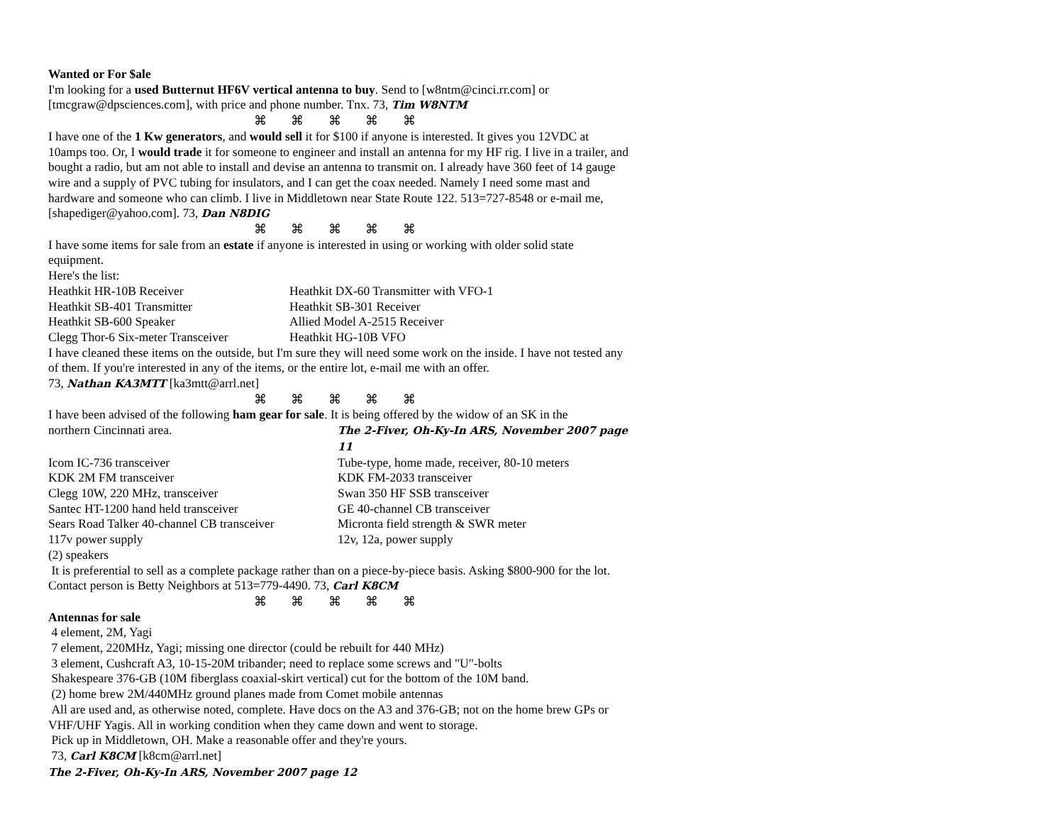Wanted or For $ale
I'm looking for a used Butternut HF6V vertical antenna to buy. Send to [w8ntm@cinci.rr.com] or [tmcgraw@dpsciences.com], with price and phone number. Tnx. 73, Tim W8NTM
⌘ ⌘ ⌘ ⌘ ⌘
I have one of the 1 Kw generators, and would sell it for $100 if anyone is interested. It gives you 12VDC at 10amps too. Or, I would trade it for someone to engineer and install an antenna for my HF rig. I live in a trailer, and bought a radio, but am not able to install and devise an antenna to transmit on. I already have 360 feet of 14 gauge wire and a supply of PVC tubing for insulators, and I can get the coax needed. Namely I need some mast and hardware and someone who can climb. I live in Middletown near State Route 122. 513=727-8548 or e-mail me, [shapediger@yahoo.com]. 73, Dan N8DIG
⌘ ⌘ ⌘ ⌘ ⌘
I have some items for sale from an estate if anyone is interested in using or working with older solid state equipment.
Here's the list:
| Heathkit HR-10B Receiver | Heathkit DX-60 Transmitter with VFO-1 |
| Heathkit SB-401 Transmitter | Heathkit SB-301 Receiver |
| Heathkit SB-600 Speaker | Allied Model A-2515 Receiver |
| Clegg Thor-6 Six-meter Transceiver | Heathkit HG-10B VFO |
I have cleaned these items on the outside, but I'm sure they will need some work on the inside. I have not tested any of them. If you're interested in any of the items, or the entire lot, e-mail me with an offer.
73, Nathan KA3MTT [ka3mtt@arrl.net]
⌘ ⌘ ⌘ ⌘ ⌘
I have been advised of the following ham gear for sale. It is being offered by the widow of an SK in the
| northern Cincinnati area. | The 2-Fiver, Oh-Ky-In ARS, November 2007 page 11 |
| Icom IC-736 transceiver | Tube-type, home made, receiver, 80-10 meters |
| KDK 2M FM transceiver | KDK FM-2033 transceiver |
| Clegg 10W, 220 MHz, transceiver | Swan 350 HF SSB transceiver |
| Santec HT-1200 hand held transceiver | GE 40-channel CB transceiver |
| Sears Road Talker 40-channel CB transceiver | Micronta field strength & SWR meter |
| 117v power supply | 12v, 12a, power supply |
| (2) speakers | |
It is preferential to sell as a complete package rather than on a piece-by-piece basis. Asking $800-900 for the lot. Contact person is Betty Neighbors at 513=779-4490. 73, Carl K8CM
⌘ ⌘ ⌘ ⌘ ⌘
Antennas for sale
4 element, 2M, Yagi
7 element, 220MHz, Yagi; missing one director (could be rebuilt for 440 MHz)
3 element, Cushcraft A3, 10-15-20M tribander; need to replace some screws and "U"-bolts
Shakespeare 376-GB (10M fiberglass coaxial-skirt vertical) cut for the bottom of the 10M band.
(2) home brew 2M/440MHz ground planes made from Comet mobile antennas
All are used and, as otherwise noted, complete. Have docs on the A3 and 376-GB; not on the home brew GPs or VHF/UHF Yagis. All in working condition when they came down and went to storage.
Pick up in Middletown, OH. Make a reasonable offer and they're yours.
73, Carl K8CM [k8cm@arrl.net]
The 2-Fiver, Oh-Ky-In ARS, November 2007 page 12